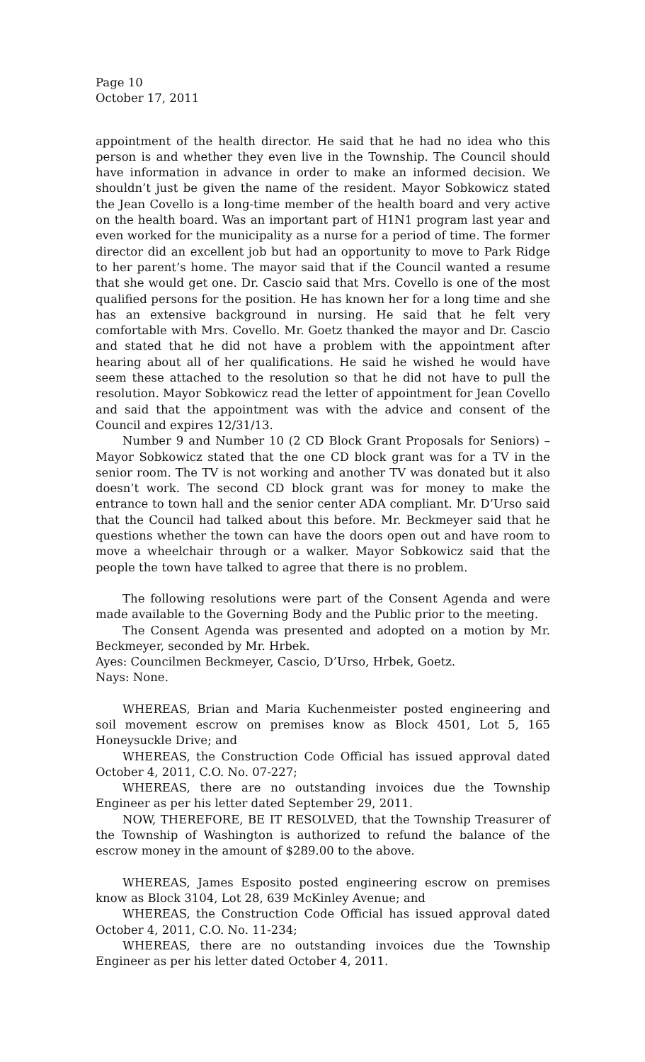Page 10
October 17, 2011
appointment of the health director. He said that he had no idea who this person is and whether they even live in the Township. The Council should have information in advance in order to make an informed decision. We shouldn’t just be given the name of the resident. Mayor Sobkowicz stated the Jean Covello is a long-time member of the health board and very active on the health board. Was an important part of H1N1 program last year and even worked for the municipality as a nurse for a period of time. The former director did an excellent job but had an opportunity to move to Park Ridge to her parent’s home. The mayor said that if the Council wanted a resume that she would get one. Dr. Cascio said that Mrs. Covello is one of the most qualified persons for the position. He has known her for a long time and she has an extensive background in nursing. He said that he felt very comfortable with Mrs. Covello. Mr. Goetz thanked the mayor and Dr. Cascio and stated that he did not have a problem with the appointment after hearing about all of her qualifications. He said he wished he would have seem these attached to the resolution so that he did not have to pull the resolution. Mayor Sobkowicz read the letter of appointment for Jean Covello and said that the appointment was with the advice and consent of the Council and expires 12/31/13.
Number 9 and Number 10 (2 CD Block Grant Proposals for Seniors) – Mayor Sobkowicz stated that the one CD block grant was for a TV in the senior room. The TV is not working and another TV was donated but it also doesn’t work. The second CD block grant was for money to make the entrance to town hall and the senior center ADA compliant. Mr. D’Urso said that the Council had talked about this before. Mr. Beckmeyer said that he questions whether the town can have the doors open out and have room to move a wheelchair through or a walker. Mayor Sobkowicz said that the people the town have talked to agree that there is no problem.
The following resolutions were part of the Consent Agenda and were made available to the Governing Body and the Public prior to the meeting.
The Consent Agenda was presented and adopted on a motion by Mr. Beckmeyer, seconded by Mr. Hrbek.
Ayes: Councilmen Beckmeyer, Cascio, D’Urso, Hrbek, Goetz.
Nays: None.
WHEREAS, Brian and Maria Kuchenmeister posted engineering and soil movement escrow on premises know as Block 4501, Lot 5, 165 Honeysuckle Drive; and
WHEREAS, the Construction Code Official has issued approval dated October 4, 2011, C.O. No. 07-227;
WHEREAS, there are no outstanding invoices due the Township Engineer as per his letter dated September 29, 2011.
NOW, THEREFORE, BE IT RESOLVED, that the Township Treasurer of the Township of Washington is authorized to refund the balance of the escrow money in the amount of $289.00 to the above.
WHEREAS, James Esposito posted engineering escrow on premises know as Block 3104, Lot 28, 639 McKinley Avenue; and
WHEREAS, the Construction Code Official has issued approval dated October 4, 2011, C.O. No. 11-234;
WHEREAS, there are no outstanding invoices due the Township Engineer as per his letter dated October 4, 2011.